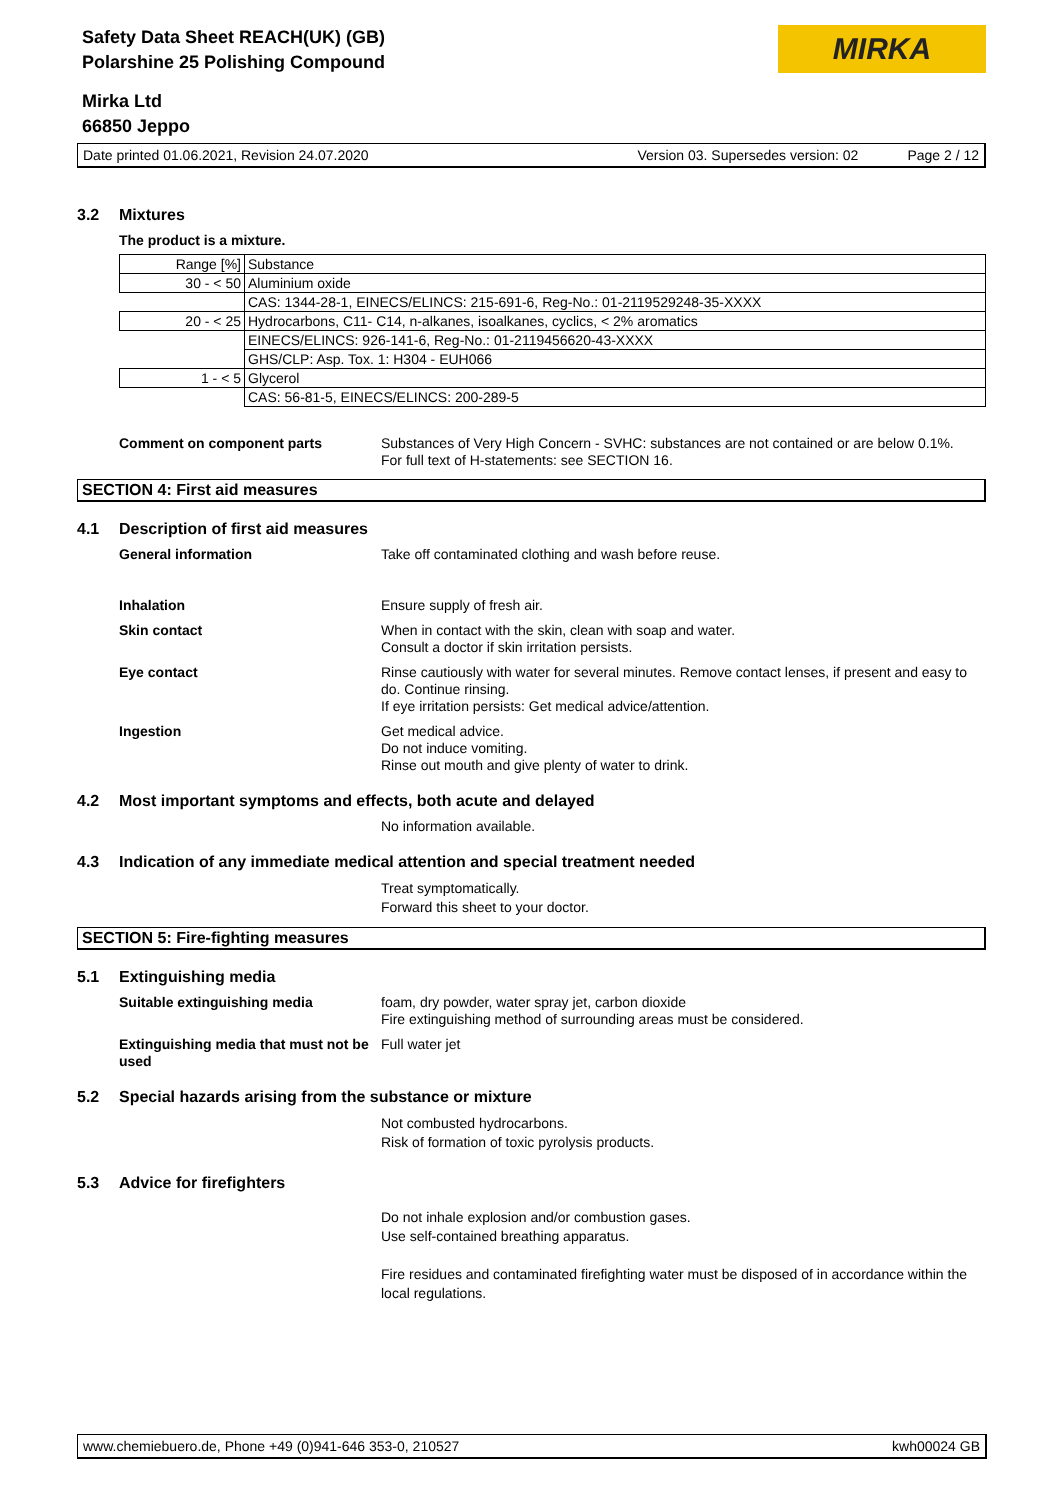Safety Data Sheet REACH(UK) (GB)
Polarshine 25 Polishing Compound
MIRKA
Mirka Ltd
66850 Jeppo
Date printed 01.06.2021, Revision 24.07.2020 Version 03. Supersedes version: 02 Page 2 / 12
3.2 Mixtures
The product is a mixture.
| Range [%] | Substance |
| 30 - < 50 | Aluminium oxide |
| | CAS: 1344-28-1, EINECS/ELINCS: 215-691-6, Reg-No.: 01-2119529248-35-XXXX |
| 20 - < 25 | Hydrocarbons, C11- C14, n-alkanes, isoalkanes, cyclics, < 2% aromatics |
| | EINECS/ELINCS: 926-141-6, Reg-No.: 01-2119456620-43-XXXX |
| | GHS/CLP: Asp. Tox. 1: H304 - EUH066 |
| 1 - < 5 | Glycerol |
| | CAS: 56-81-5, EINECS/ELINCS: 200-289-5 |
Comment on component parts Substances of Very High Concern - SVHC: substances are not contained or are below 0.1%.
For full text of H-statements: see SECTION 16.
SECTION 4: First aid measures
4.1 Description of first aid measures
General information Take off contaminated clothing and wash before reuse.
Inhalation Ensure supply of fresh air.
Skin contact When in contact with the skin, clean with soap and water.
Consult a doctor if skin irritation persists.
Eye contact Rinse cautiously with water for several minutes. Remove contact lenses, if present and easy to do. Continue rinsing.
If eye irritation persists: Get medical advice/attention.
Ingestion Get medical advice.
Do not induce vomiting.
Rinse out mouth and give plenty of water to drink.
4.2 Most important symptoms and effects, both acute and delayed
No information available.
4.3 Indication of any immediate medical attention and special treatment needed
Treat symptomatically.
Forward this sheet to your doctor.
SECTION 5: Fire-fighting measures
5.1 Extinguishing media
Suitable extinguishing media foam, dry powder, water spray jet, carbon dioxide
Fire extinguishing method of surrounding areas must be considered.
Extinguishing media that must not be used
Full water jet
5.2 Special hazards arising from the substance or mixture
Not combusted hydrocarbons.
Risk of formation of toxic pyrolysis products.
5.3 Advice for firefighters
Do not inhale explosion and/or combustion gases.
Use self-contained breathing apparatus.
Fire residues and contaminated firefighting water must be disposed of in accordance within the local regulations.
www.chemiebuero.de, Phone +49 (0)941-646 353-0, 210527 kwh00024 GB